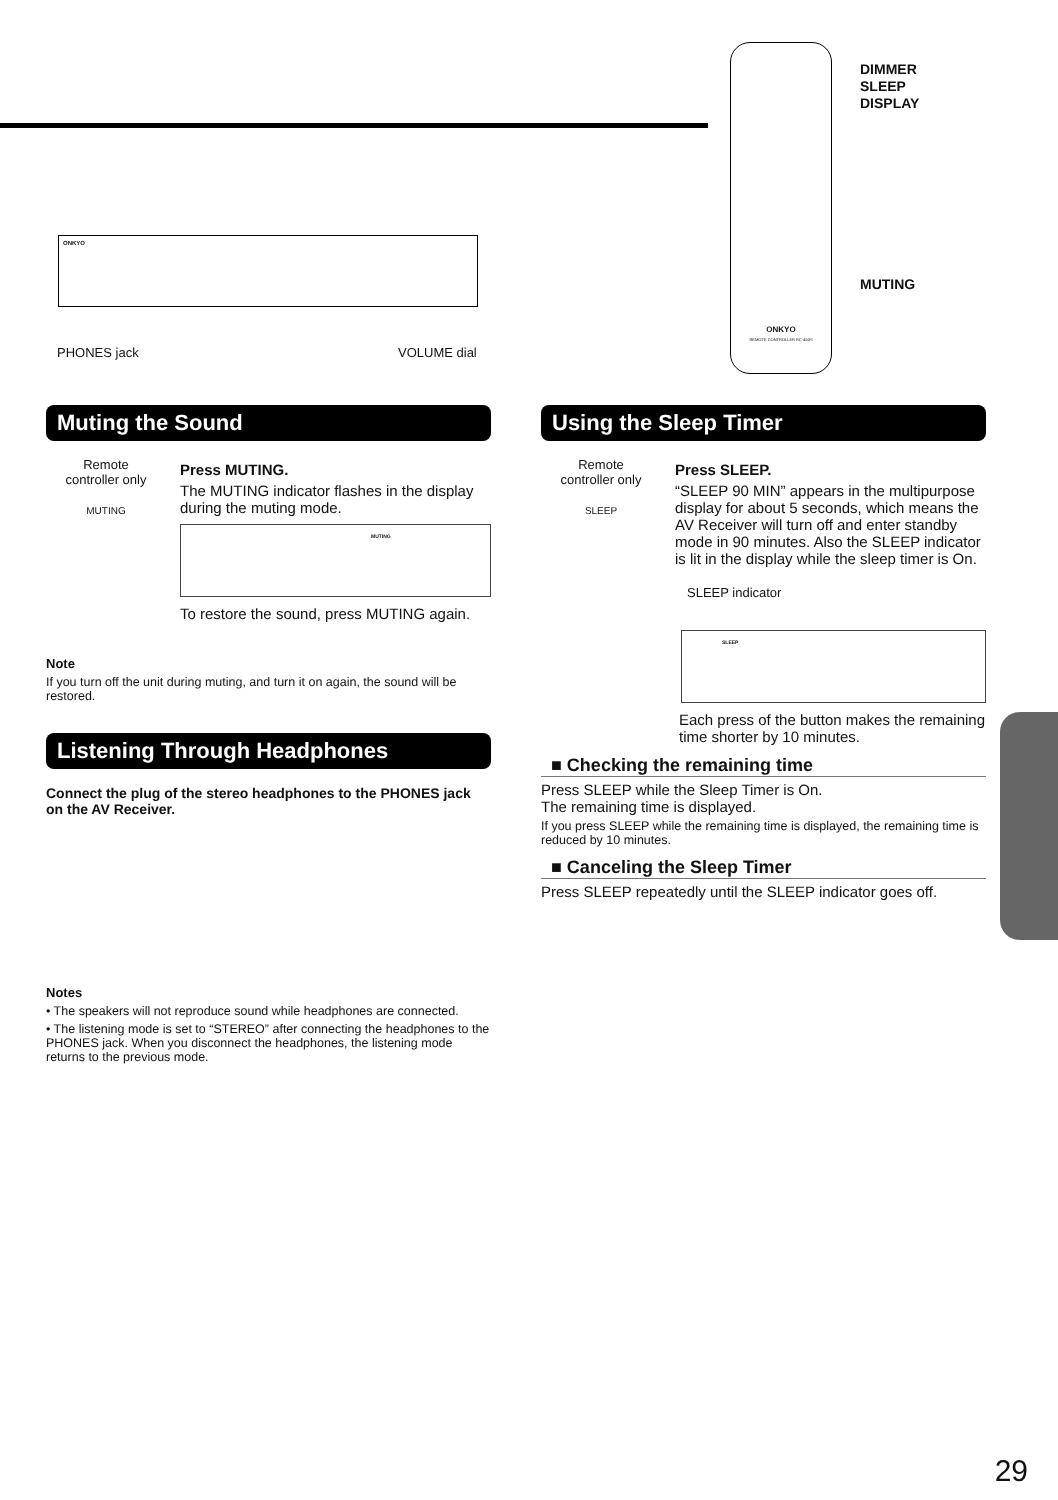ONKYO
PHONES jack VOLUME dial
ONKYO
REMOTE CONTROLLER RC-453S
DIMMER
SLEEP
DISPLAY
MUTING
Muting the Sound
Remote
controller only
MUTING
Press MUTING.
The MUTING indicator flashes in the display during the muting mode.
MUTING
To restore the sound, press MUTING again.
Note
If you turn off the unit during muting, and turn it on again, the sound will be restored.
Listening Through Headphones
Connect the plug of the stereo headphones to the PHONES jack on the AV Receiver.
Notes
• The speakers will not reproduce sound while headphones are connected.
• The listening mode is set to “STEREO” after connecting the headphones to the PHONES jack. When you disconnect the headphones, the listening mode returns to the previous mode.
Using the Sleep Timer
Remote
controller only
SLEEP
Press SLEEP.
“SLEEP 90 MIN” appears in the multipurpose display for about 5 seconds, which means the AV Receiver will turn off and enter standby mode in 90 minutes. Also the SLEEP indicator is lit in the display while the sleep timer is On.
SLEEP indicator
SLEEP
Each press of the button makes the remaining time shorter by 10 minutes.
■ Checking the remaining time
Press SLEEP while the Sleep Timer is On.
The remaining time is displayed.
If you press SLEEP while the remaining time is displayed, the remaining time is reduced by 10 minutes.
■ Canceling the Sleep Timer
Press SLEEP repeatedly until the SLEEP indicator goes off.
29